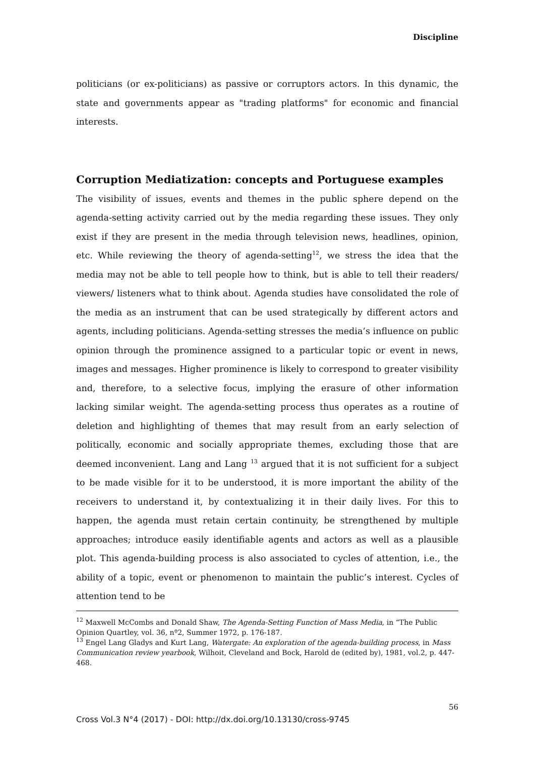Discipline
politicians (or ex-politicians) as passive or corruptors actors. In this dynamic, the state and governments appear as "trading platforms" for economic and financial interests.
Corruption Mediatization: concepts and Portuguese examples
The visibility of issues, events and themes in the public sphere depend on the agenda-setting activity carried out by the media regarding these issues. They only exist if they are present in the media through television news, headlines, opinion, etc. While reviewing the theory of agenda-setting<sup>12</sup>, we stress the idea that the media may not be able to tell people how to think, but is able to tell their readers/ viewers/ listeners what to think about. Agenda studies have consolidated the role of the media as an instrument that can be used strategically by different actors and agents, including politicians. Agenda-setting stresses the media’s influence on public opinion through the prominence assigned to a particular topic or event in news, images and messages. Higher prominence is likely to correspond to greater visibility and, therefore, to a selective focus, implying the erasure of other information lacking similar weight. The agenda-setting process thus operates as a routine of deletion and highlighting of themes that may result from an early selection of politically, economic and socially appropriate themes, excluding those that are deemed inconvenient. Lang and Lang <sup>13</sup> argued that it is not sufficient for a subject to be made visible for it to be understood, it is more important the ability of the receivers to understand it, by contextualizing it in their daily lives. For this to happen, the agenda must retain certain continuity, be strengthened by multiple approaches; introduce easily identifiable agents and actors as well as a plausible plot. This agenda-building process is also associated to cycles of attention, i.e., the ability of a topic, event or phenomenon to maintain the public’s interest. Cycles of attention tend to be
<sup>12</sup> Maxwell McCombs and Donald Shaw, The Agenda-Setting Function of Mass Media, in “The Public Opinion Quartley, vol. 36, nº2, Summer 1972, p. 176-187.
<sup>13</sup> Engel Lang Gladys and Kurt Lang, Watergate: An exploration of the agenda-building process, in Mass Communication review yearbook, Wilhoit, Cleveland and Bock, Harold de (edited by), 1981, vol.2, p. 447-468.
56
Cross Vol.3 N°4 (2017) - DOI: http://dx.doi.org/10.13130/cross-9745